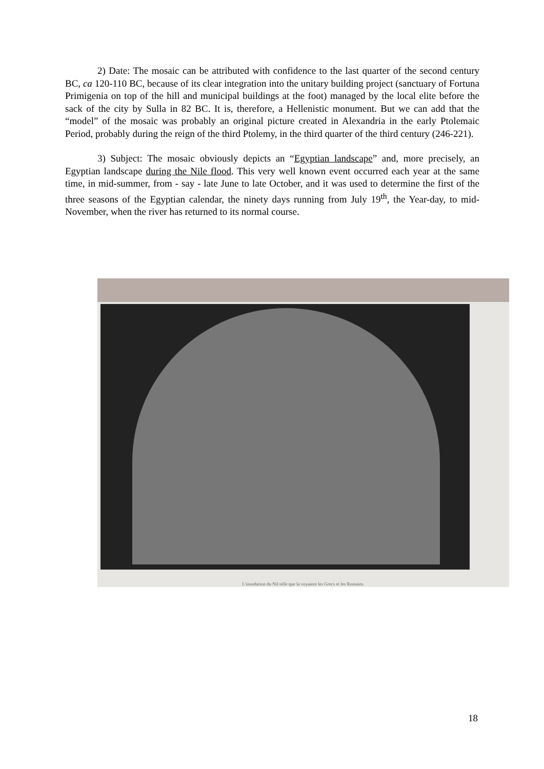2) Date: The mosaic can be attributed with confidence to the last quarter of the second century BC, ca 120-110 BC, because of its clear integration into the unitary building project (sanctuary of Fortuna Primigenia on top of the hill and municipal buildings at the foot) managed by the local elite before the sack of the city by Sulla in 82 BC. It is, therefore, a Hellenistic monument. But we can add that the “model” of the mosaic was probably an original picture created in Alexandria in the early Ptolemaic Period, probably during the reign of the third Ptolemy, in the third quarter of the third century (246-221).
3) Subject: The mosaic obviously depicts an “Egyptian landscape” and, more precisely, an Egyptian landscape during the Nile flood. This very well known event occurred each year at the same time, in mid-summer, from - say - late June to late October, and it was used to determine the first of the three seasons of the Egyptian calendar, the ninety days running from July 19<sup>th</sup>, the Year-day, to mid-November, when the river has returned to its normal course.
L'inondation du Nil telle que la voyaient les Grecs et les Romains.
18